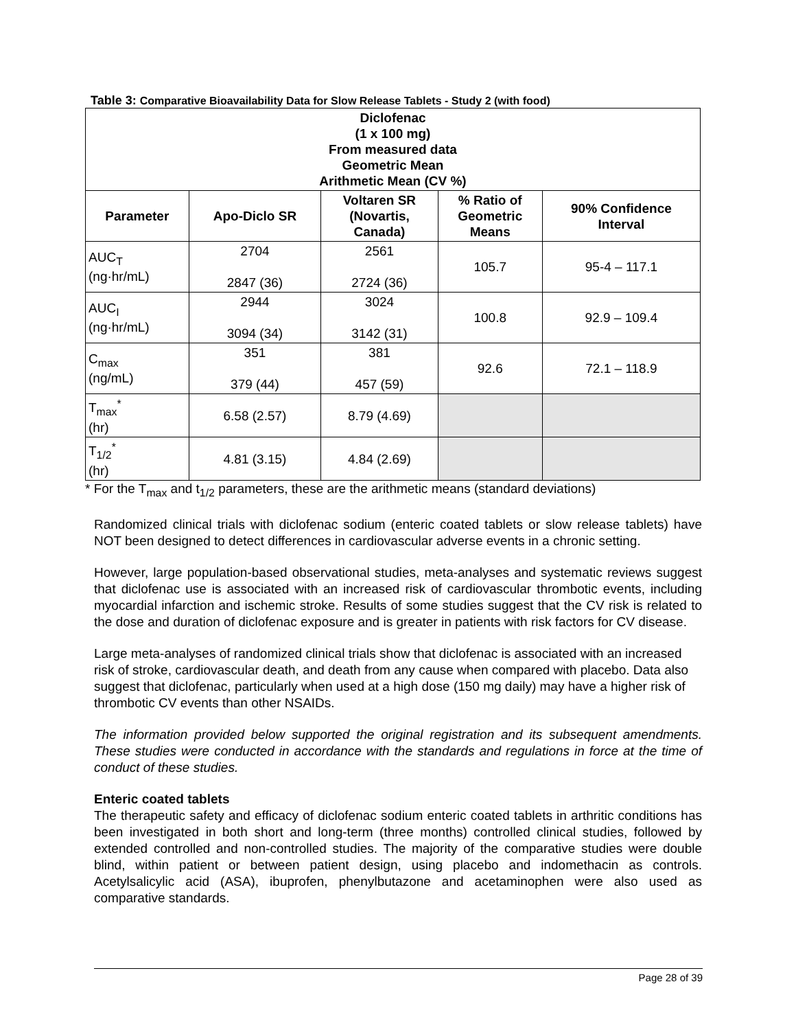Table 3: Comparative Bioavailability Data for Slow Release Tablets - Study 2 (with food)
| Diclofenac (1 x 100 mg) From measured data Geometric Mean Arithmetic Mean (CV %) | | | | |
| --- | --- | --- | --- | --- |
| Parameter | Apo-Diclo SR | Voltaren SR (Novartis, Canada) | % Ratio of Geometric Means | 90% Confidence Interval |
| AUC<sub>T</sub> (ng·hr/mL) | 2704 2847 (36) | 2561 2724 (36) | 105.7 | 95-4 – 117.1 |
| AUC<sub>I</sub> (ng·hr/mL) | 2944 3094 (34) | 3024 3142 (31) | 100.8 | 92.9 – 109.4 |
| C<sub>max</sub> (ng/mL) | 351 379 (44) | 381 457 (59) | 92.6 | 72.1 – 118.9 |
| T<sub>max</sub><sup>*</sup> (hr) | 6.58 (2.57) | 8.79 (4.69) | | |
| T<sub>1/2</sub><sup>*</sup> (hr) | 4.81 (3.15) | 4.84 (2.69) | | |
* For the T<sub>max</sub> and t<sub>1/2</sub> parameters, these are the arithmetic means (standard deviations)
Randomized clinical trials with diclofenac sodium (enteric coated tablets or slow release tablets) have NOT been designed to detect differences in cardiovascular adverse events in a chronic setting.
However, large population-based observational studies, meta-analyses and systematic reviews suggest that diclofenac use is associated with an increased risk of cardiovascular thrombotic events, including myocardial infarction and ischemic stroke. Results of some studies suggest that the CV risk is related to the dose and duration of diclofenac exposure and is greater in patients with risk factors for CV disease.
Large meta-analyses of randomized clinical trials show that diclofenac is associated with an increased risk of stroke, cardiovascular death, and death from any cause when compared with placebo. Data also suggest that diclofenac, particularly when used at a high dose (150 mg daily) may have a higher risk of thrombotic CV events than other NSAIDs.
The information provided below supported the original registration and its subsequent amendments. These studies were conducted in accordance with the standards and regulations in force at the time of conduct of these studies.
Enteric coated tablets
The therapeutic safety and efficacy of diclofenac sodium enteric coated tablets in arthritic conditions has been investigated in both short and long-term (three months) controlled clinical studies, followed by extended controlled and non-controlled studies. The majority of the comparative studies were double blind, within patient or between patient design, using placebo and indomethacin as controls. Acetylsalicylic acid (ASA), ibuprofen, phenylbutazone and acetaminophen were also used as comparative standards.
Page 28 of 39